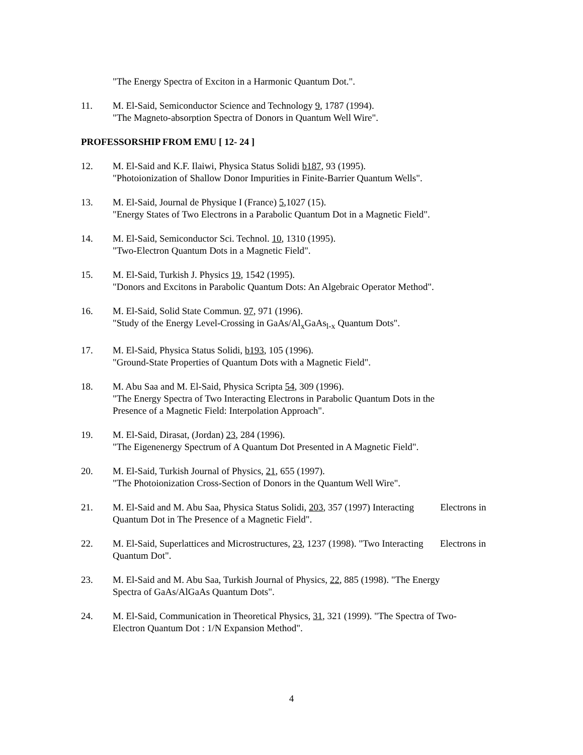"The Energy Spectra of Exciton in a Harmonic Quantum Dot.".
11. M. El-Said, Semiconductor Science and Technology 9, 1787 (1994).
"The Magneto-absorption Spectra of Donors in Quantum Well Wire".
PROFESSORSHIP FROM EMU [ 12- 24 ]
12. M. El-Said and K.F. Ilaiwi, Physica Status Solidi b187, 93 (1995).
"Photoionization of Shallow Donor Impurities in Finite-Barrier Quantum Wells".
13. M. El-Said, Journal de Physique I (France) 5,1027 (15).
"Energy States of Two Electrons in a Parabolic Quantum Dot in a Magnetic Field".
14. M. El-Said, Semiconductor Sci. Technol. 10, 1310 (1995).
"Two-Electron Quantum Dots in a Magnetic Field".
15. M. El-Said, Turkish J. Physics 19, 1542 (1995).
"Donors and Excitons in Parabolic Quantum Dots: An Algebraic Operator Method".
16. M. El-Said, Solid State Commun. 97, 971 (1996).
"Study of the Energy Level-Crossing in GaAs/Al<sub>x</sub>GaAs<sub>l-x</sub> Quantum Dots".
17. M. El-Said, Physica Status Solidi, b193, 105 (1996).
"Ground-State Properties of Quantum Dots with a Magnetic Field".
18. M. Abu Saa and M. El-Said, Physica Scripta 54, 309 (1996).
"The Energy Spectra of Two Interacting Electrons in Parabolic Quantum Dots in the
Presence of a Magnetic Field: Interpolation Approach".
19. M. El-Said, Dirasat, (Jordan) 23, 284 (1996).
"The Eigenenergy Spectrum of A Quantum Dot Presented in A Magnetic Field".
20. M. El-Said, Turkish Journal of Physics, 21, 655 (1997).
"The Photoionization Cross-Section of Donors in the Quantum Well Wire".
21. M. El-Said and M. Abu Saa, Physica Status Solidi, 203, 357 (1997) Interacting Electrons in Quantum Dot in The Presence of a Magnetic Field".
22. M. El-Said, Superlattices and Microstructures, 23, 1237 (1998). "Two Interacting Electrons in Quantum Dot".
23. M. El-Said and M. Abu Saa, Turkish Journal of Physics, 22, 885 (1998). "The Energy
Spectra of GaAs/AlGaAs Quantum Dots".
24. M. El-Said, Communication in Theoretical Physics, 31, 321 (1999). "The Spectra of Two-
Electron Quantum Dot : 1/N Expansion Method".
4